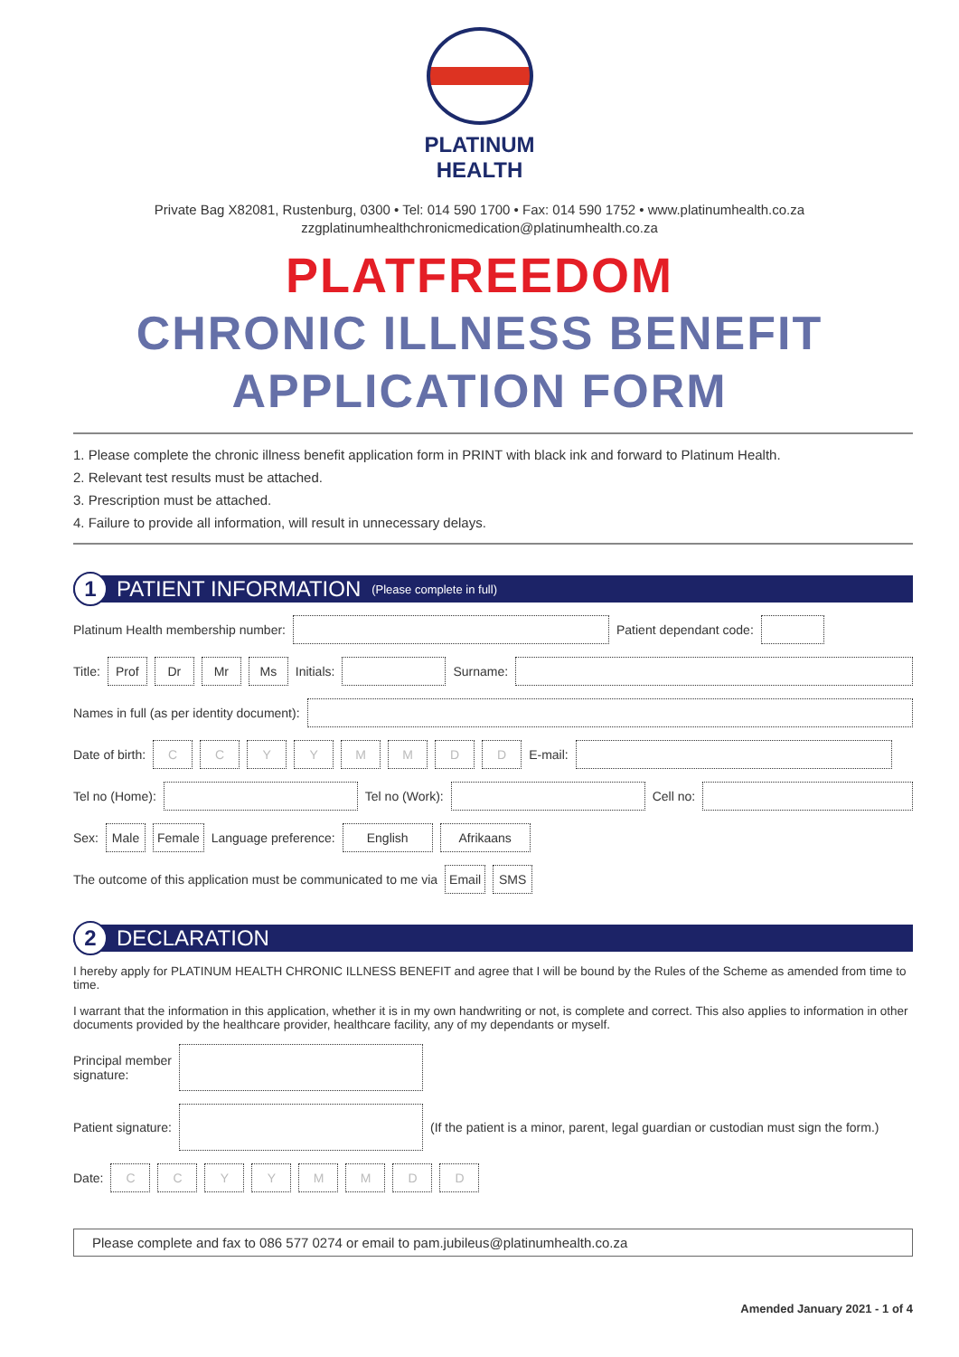PLATINUM
HEALTH
Private Bag X82081, Rustenburg, 0300 • Tel: 014 590 1700 • Fax: 014 590 1752 • www.platinumhealth.co.za
zzgplatinumhealthchronicmedication@platinumhealth.co.za
PLATFREEDOM
CHRONIC ILLNESS BENEFIT
APPLICATION FORM
1. Please complete the chronic illness benefit application form in PRINT with black ink and forward to Platinum Health.
2. Relevant test results must be attached.
3. Prescription must be attached.
4. Failure to provide all information, will result in unnecessary delays.
1 PATIENT INFORMATION (Please complete in full)
Platinum Health membership number: Patient dependant code:
Title: Prof Dr Mr Ms Initials: Surname:
Names in full (as per identity document):
Date of birth: CCYYMMDD E-mail:
Tel no (Home): Tel no (Work): Cell no:
Sex: Male Female Language preference: English Afrikaans
The outcome of this application must be communicated to me via Email SMS
2 DECLARATION
I hereby apply for PLATINUM HEALTH CHRONIC ILLNESS BENEFIT and agree that I will be bound by the Rules of the Scheme as amended from time to time.
I warrant that the information in this application, whether it is in my own handwriting or not, is complete and correct. This also applies to information in other documents provided by the healthcare provider, healthcare facility, any of my dependants or myself.
Principal member
signature:
Patient signature: (If the patient is a minor, parent, legal guardian or custodian must sign the form.)
Date: CCYYMMDD
Please complete and fax to 086 577 0274 or email to pam.jubileus@platinumhealth.co.za
Amended January 2021 - 1 of 4